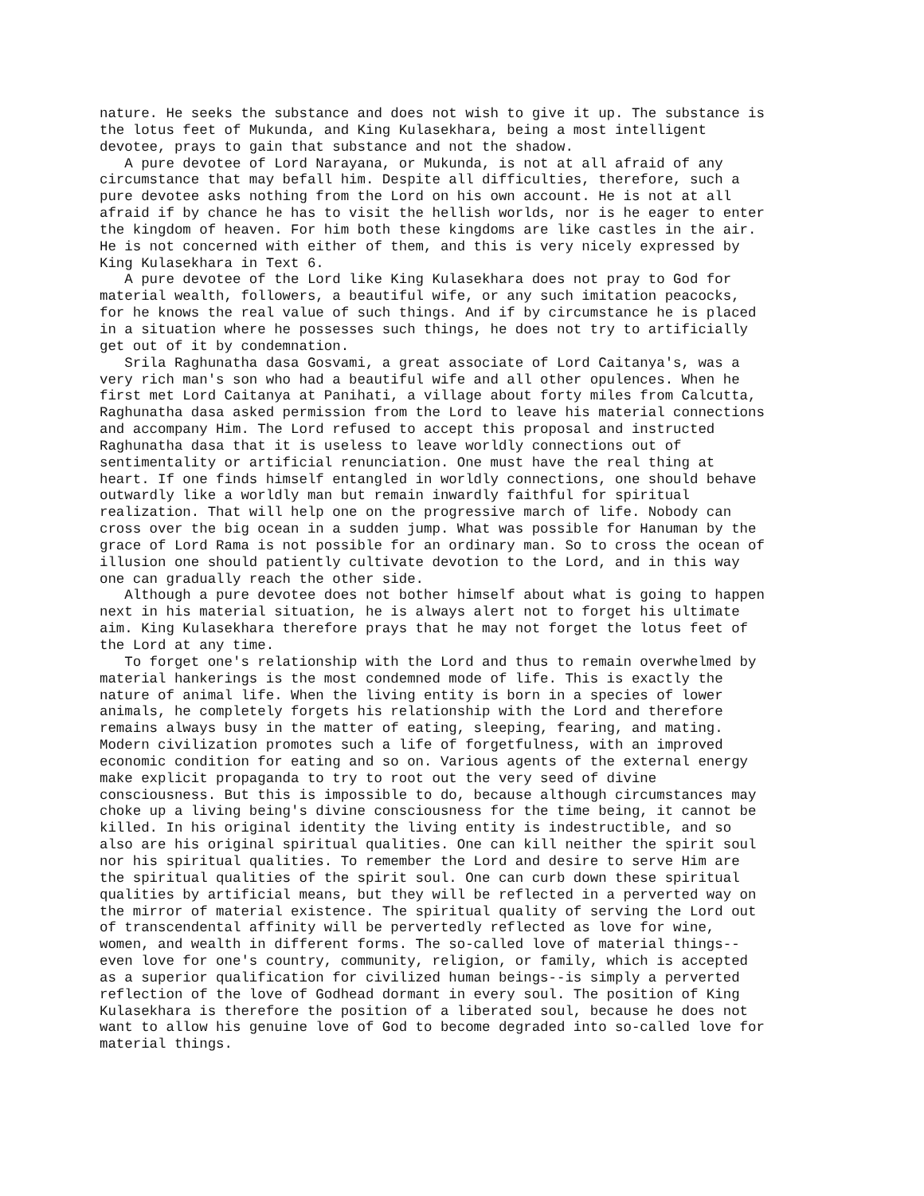nature. He seeks the substance and does not wish to give it up. The substance is
the lotus feet of Mukunda, and King Kulasekhara, being a most intelligent
devotee, prays to gain that substance and not the shadow.
   A pure devotee of Lord Narayana, or Mukunda, is not at all afraid of any
circumstance that may befall him. Despite all difficulties, therefore, such a
pure devotee asks nothing from the Lord on his own account. He is not at all
afraid if by chance he has to visit the hellish worlds, nor is he eager to enter
the kingdom of heaven. For him both these kingdoms are like castles in the air.
He is not concerned with either of them, and this is very nicely expressed by
King Kulasekhara in Text 6.
   A pure devotee of the Lord like King Kulasekhara does not pray to God for
material wealth, followers, a beautiful wife, or any such imitation peacocks,
for he knows the real value of such things. And if by circumstance he is placed
in a situation where he possesses such things, he does not try to artificially
get out of it by condemnation.
   Srila Raghunatha dasa Gosvami, a great associate of Lord Caitanya's, was a
very rich man's son who had a beautiful wife and all other opulences. When he
first met Lord Caitanya at Panihati, a village about forty miles from Calcutta,
Raghunatha dasa asked permission from the Lord to leave his material connections
and accompany Him. The Lord refused to accept this proposal and instructed
Raghunatha dasa that it is useless to leave worldly connections out of
sentimentality or artificial renunciation. One must have the real thing at
heart. If one finds himself entangled in worldly connections, one should behave
outwardly like a worldly man but remain inwardly faithful for spiritual
realization. That will help one on the progressive march of life. Nobody can
cross over the big ocean in a sudden jump. What was possible for Hanuman by the
grace of Lord Rama is not possible for an ordinary man. So to cross the ocean of
illusion one should patiently cultivate devotion to the Lord, and in this way
one can gradually reach the other side.
   Although a pure devotee does not bother himself about what is going to happen
next in his material situation, he is always alert not to forget his ultimate
aim. King Kulasekhara therefore prays that he may not forget the lotus feet of
the Lord at any time.
   To forget one's relationship with the Lord and thus to remain overwhelmed by
material hankerings is the most condemned mode of life. This is exactly the
nature of animal life. When the living entity is born in a species of lower
animals, he completely forgets his relationship with the Lord and therefore
remains always busy in the matter of eating, sleeping, fearing, and mating.
Modern civilization promotes such a life of forgetfulness, with an improved
economic condition for eating and so on. Various agents of the external energy
make explicit propaganda to try to root out the very seed of divine
consciousness. But this is impossible to do, because although circumstances may
choke up a living being's divine consciousness for the time being, it cannot be
killed. In his original identity the living entity is indestructible, and so
also are his original spiritual qualities. One can kill neither the spirit soul
nor his spiritual qualities. To remember the Lord and desire to serve Him are
the spiritual qualities of the spirit soul. One can curb down these spiritual
qualities by artificial means, but they will be reflected in a perverted way on
the mirror of material existence. The spiritual quality of serving the Lord out
of transcendental affinity will be pervertedly reflected as love for wine,
women, and wealth in different forms. The so-called love of material things--
even love for one's country, community, religion, or family, which is accepted
as a superior qualification for civilized human beings--is simply a perverted
reflection of the love of Godhead dormant in every soul. The position of King
Kulasekhara is therefore the position of a liberated soul, because he does not
want to allow his genuine love of God to become degraded into so-called love for
material things.